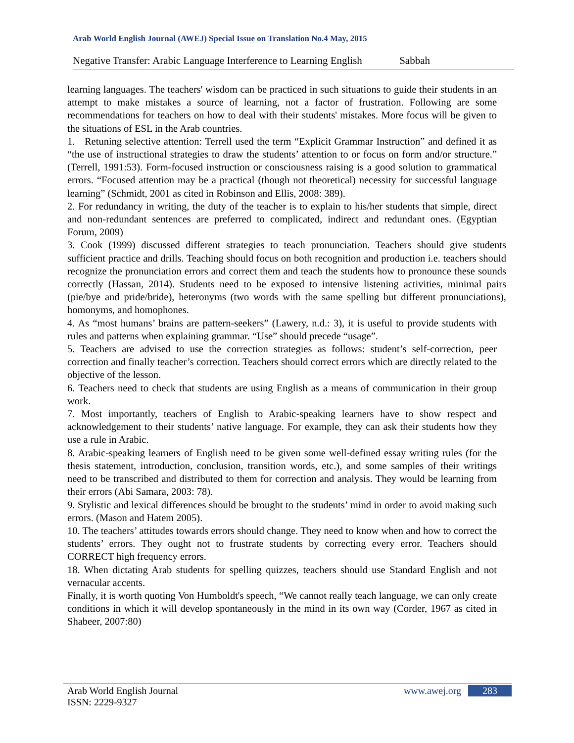Arab World English Journal (AWEJ) Special Issue on Translation No.4 May, 2015
Negative Transfer: Arabic Language Interference to Learning English Sabbah
learning languages. The teachers' wisdom can be practiced in such situations to guide their students in an attempt to make mistakes a source of learning, not a factor of frustration. Following are some recommendations for teachers on how to deal with their students' mistakes. More focus will be given to the situations of ESL in the Arab countries.
1. Retuning selective attention: Terrell used the term “Explicit Grammar Instruction” and defined it as “the use of instructional strategies to draw the students’ attention to or focus on form and/or structure.” (Terrell, 1991:53). Form-focused instruction or consciousness raising is a good solution to grammatical errors. “Focused attention may be a practical (though not theoretical) necessity for successful language learning” (Schmidt, 2001 as cited in Robinson and Ellis, 2008: 389).
2. For redundancy in writing, the duty of the teacher is to explain to his/her students that simple, direct and non-redundant sentences are preferred to complicated, indirect and redundant ones. (Egyptian Forum, 2009)
3. Cook (1999) discussed different strategies to teach pronunciation. Teachers should give students sufficient practice and drills. Teaching should focus on both recognition and production i.e. teachers should recognize the pronunciation errors and correct them and teach the students how to pronounce these sounds correctly (Hassan, 2014). Students need to be exposed to intensive listening activities, minimal pairs (pie/bye and pride/bride), heteronyms (two words with the same spelling but different pronunciations), homonyms, and homophones.
4. As “most humans’ brains are pattern-seekers” (Lawery, n.d.: 3), it is useful to provide students with rules and patterns when explaining grammar. “Use” should precede “usage”.
5. Teachers are advised to use the correction strategies as follows: student’s self-correction, peer correction and finally teacher’s correction. Teachers should correct errors which are directly related to the objective of the lesson.
6. Teachers need to check that students are using English as a means of communication in their group work.
7. Most importantly, teachers of English to Arabic-speaking learners have to show respect and acknowledgement to their students’ native language. For example, they can ask their students how they use a rule in Arabic.
8. Arabic-speaking learners of English need to be given some well-defined essay writing rules (for the thesis statement, introduction, conclusion, transition words, etc.), and some samples of their writings need to be transcribed and distributed to them for correction and analysis. They would be learning from their errors (Abi Samara, 2003: 78).
9. Stylistic and lexical differences should be brought to the students’ mind in order to avoid making such errors. (Mason and Hatem 2005).
10. The teachers’ attitudes towards errors should change. They need to know when and how to correct the students’ errors. They ought not to frustrate students by correcting every error. Teachers should CORRECT high frequency errors.
18. When dictating Arab students for spelling quizzes, teachers should use Standard English and not vernacular accents.
Finally, it is worth quoting Von Humboldt's speech, “We cannot really teach language, we can only create conditions in which it will develop spontaneously in the mind in its own way (Corder, 1967 as cited in Shabeer, 2007:80)
www.awej.org 283
Arab World English Journal
ISSN: 2229-9327